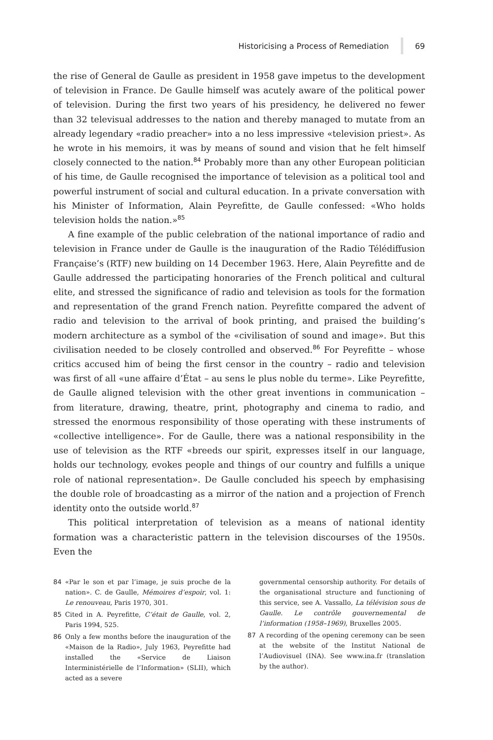Historicising a Process of Remediation 69
the rise of General de Gaulle as president in 1958 gave impetus to the development of television in France. De Gaulle himself was acutely aware of the political power of television. During the first two years of his presidency, he delivered no fewer than 32 televisual addresses to the nation and thereby managed to mutate from an already legendary «radio preacher» into a no less impressive «television priest». As he wrote in his memoirs, it was by means of sound and vision that he felt himself closely connected to the nation.<sup>84</sup> Probably more than any other European politician of his time, de Gaulle recognised the importance of television as a political tool and powerful instrument of social and cultural education. In a private conversation with his Minister of Information, Alain Peyrefitte, de Gaulle confessed: «Who holds television holds the nation.»<sup>85</sup>
A fine example of the public celebration of the national importance of radio and television in France under de Gaulle is the inauguration of the Radio Télédiffusion Française’s (RTF) new building on 14 December 1963. Here, Alain Peyrefitte and de Gaulle addressed the participating honoraries of the French political and cultural elite, and stressed the significance of radio and television as tools for the formation and representation of the grand French nation. Peyrefitte compared the advent of radio and television to the arrival of book printing, and praised the building’s modern architecture as a symbol of the «civilisation of sound and image». But this civilisation needed to be closely controlled and observed.<sup>86</sup> For Peyrefitte – whose critics accused him of being the first censor in the country – radio and television was first of all «une affaire d’État – au sens le plus noble du terme». Like Peyrefitte, de Gaulle aligned television with the other great inventions in communication – from literature, drawing, theatre, print, photography and cinema to radio, and stressed the enormous responsibility of those operating with these instruments of «collective intelligence». For de Gaulle, there was a national responsibility in the use of television as the RTF «breeds our spirit, expresses itself in our language, holds our technology, evokes people and things of our country and fulfills a unique role of national representation». De Gaulle concluded his speech by emphasising the double role of broadcasting as a mirror of the nation and a projection of French identity onto the outside world.<sup>87</sup>
This political interpretation of television as a means of national identity formation was a characteristic pattern in the television discourses of the 1950s. Even the
84 «Par le son et par l’image, je suis proche de la nation». C. de Gaulle, Mémoires d’espoir, vol. 1: Le renouveau, Paris 1970, 301.
85 Cited in A. Peyrefitte, C’était de Gaulle, vol. 2, Paris 1994, 525.
86 Only a few months before the inauguration of the «Maison de la Radio», July 1963, Peyrefitte had installed the «Service de Liaison Interministérielle de l’Information» (SLII), which acted as a severe
governmental censorship authority. For details of the organisational structure and functioning of this service, see A. Vassallo, La télévision sous de Gaulle. Le contrôle gouvernemental de l’information (1958–1969), Bruxelles 2005.
87 A recording of the opening ceremony can be seen at the website of the Institut National de l’Audiovisuel (INA). See www.ina.fr (translation by the author).